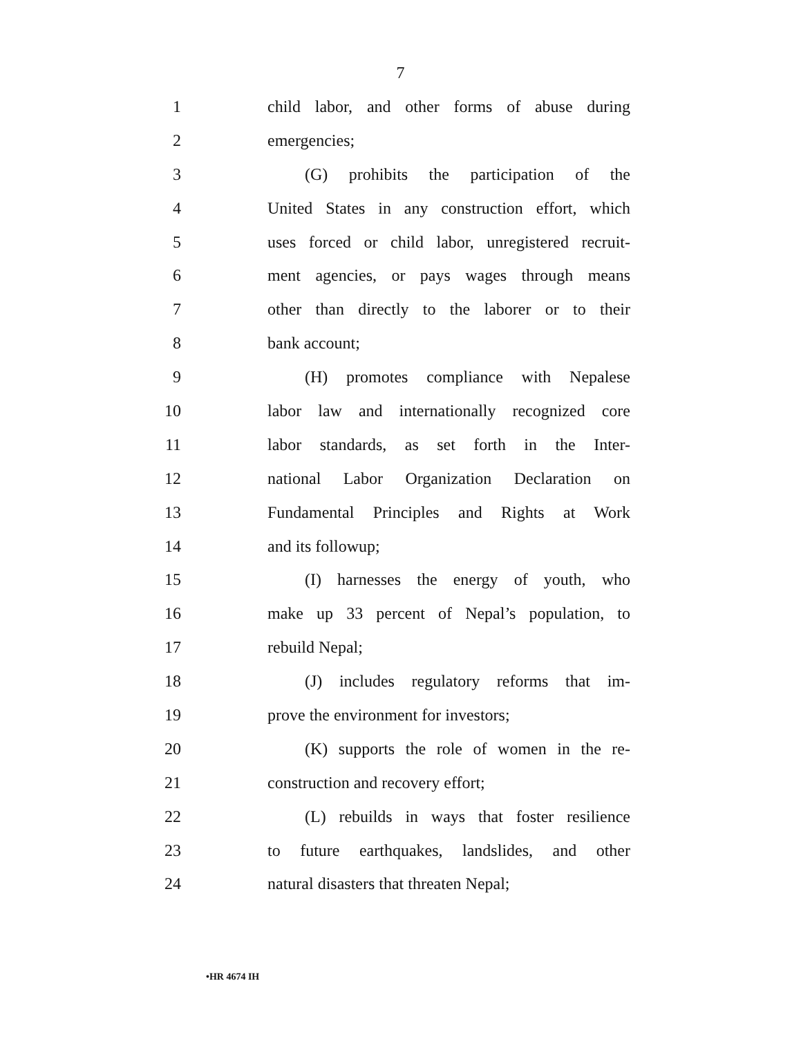7
1 child labor, and other forms of abuse during
2 emergencies;
3 (G) prohibits the participation of the
4 United States in any construction effort, which
5 uses forced or child labor, unregistered recruit-
6 ment agencies, or pays wages through means
7 other than directly to the laborer or to their
8 bank account;
9 (H) promotes compliance with Nepalese
10 labor law and internationally recognized core
11 labor standards, as set forth in the Inter-
12 national Labor Organization Declaration on
13 Fundamental Principles and Rights at Work
14 and its followup;
15 (I) harnesses the energy of youth, who
16 make up 33 percent of Nepal’s population, to
17 rebuild Nepal;
18 (J) includes regulatory reforms that im-
19 prove the environment for investors;
20 (K) supports the role of women in the re-
21 construction and recovery effort;
22 (L) rebuilds in ways that foster resilience
23 to future earthquakes, landslides, and other
24 natural disasters that threaten Nepal;
•HR 4674 IH